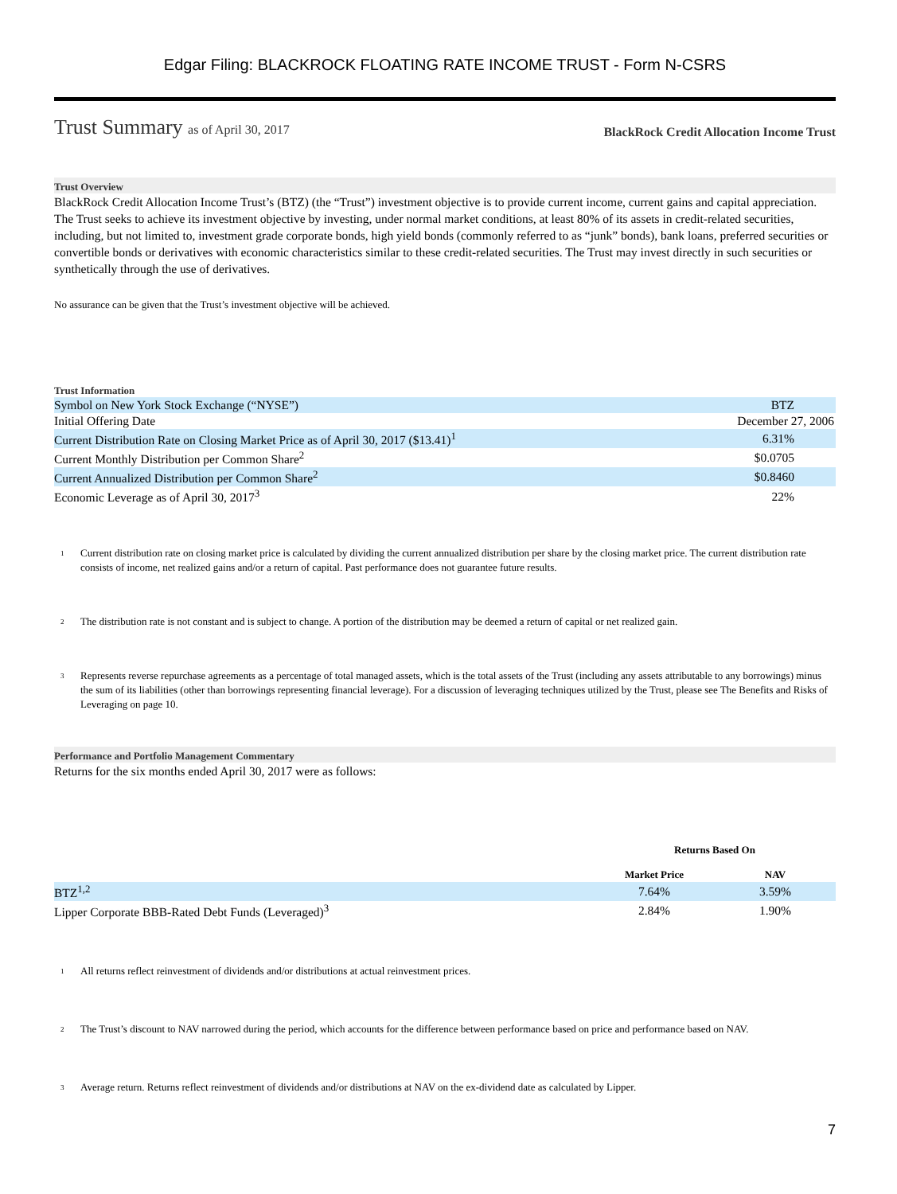Edgar Filing: BLACKROCK FLOATING RATE INCOME TRUST - Form N-CSRS
Trust Summary as of April 30, 2017
BlackRock Credit Allocation Income Trust
Trust Overview
BlackRock Credit Allocation Income Trust’s (BTZ) (the “Trust”) investment objective is to provide current income, current gains and capital appreciation. The Trust seeks to achieve its investment objective by investing, under normal market conditions, at least 80% of its assets in credit-related securities, including, but not limited to, investment grade corporate bonds, high yield bonds (commonly referred to as “junk” bonds), bank loans, preferred securities or convertible bonds or derivatives with economic characteristics similar to these credit-related securities. The Trust may invest directly in such securities or synthetically through the use of derivatives.
No assurance can be given that the Trust’s investment objective will be achieved.
Trust Information
| Symbol on New York Stock Exchange (“NYSE”) | BTZ |
| Initial Offering Date | December 27, 2006 |
| Current Distribution Rate on Closing Market Price as of April 30, 2017 ($13.41)<sup>1</sup> | 6.31% |
| Current Monthly Distribution per Common Share<sup>2</sup> | $0.0705 |
| Current Annualized Distribution per Common Share<sup>2</sup> | $0.8460 |
| Economic Leverage as of April 30, 2017<sup>3</sup> | 22% |
<sup>1</sup>
Current distribution rate on closing market price is calculated by dividing the current annualized distribution per share by the closing market price. The current distribution rate consists of income, net realized gains and/or a return of capital. Past performance does not guarantee future results.
<sup>2</sup>
The distribution rate is not constant and is subject to change. A portion of the distribution may be deemed a return of capital or net realized gain.
<sup>3</sup>
Represents reverse repurchase agreements as a percentage of total managed assets, which is the total assets of the Trust (including any assets attributable to any borrowings) minus the sum of its liabilities (other than borrowings representing financial leverage). For a discussion of leveraging techniques utilized by the Trust, please see The Benefits and Risks of Leveraging on page 10.
Performance and Portfolio Management Commentary
Returns for the six months ended April 30, 2017 were as follows:
| | Returns Based On | |
| --- | --- | --- |
| | Market Price | NAV |
| BTZ<sup>1,2</sup> | 7.64% | 3.59% |
| Lipper Corporate BBB-Rated Debt Funds (Leveraged)<sup>3</sup> | 2.84% | 1.90% |
<sup>1</sup>
All returns reflect reinvestment of dividends and/or distributions at actual reinvestment prices.
<sup>2</sup>
The Trust’s discount to NAV narrowed during the period, which accounts for the difference between performance based on price and performance based on NAV.
<sup>3</sup>
Average return. Returns reflect reinvestment of dividends and/or distributions at NAV on the ex-dividend date as calculated by Lipper.
7